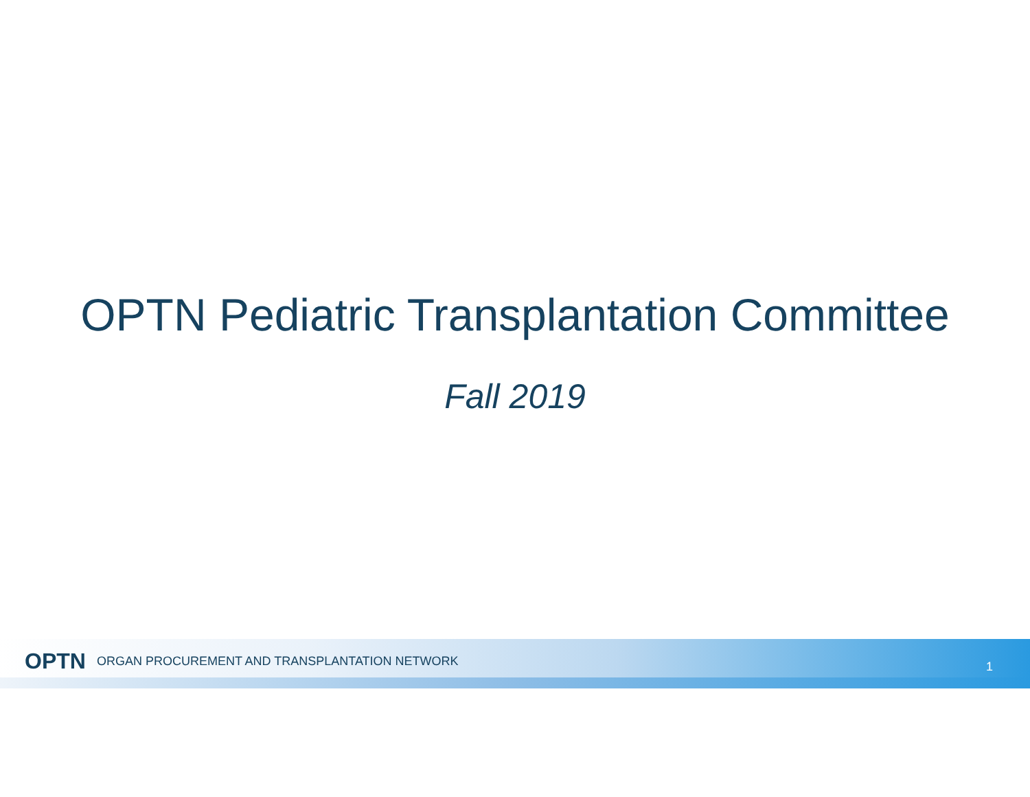OPTN Pediatric Transplantation Committee
Fall 2019
OPTN ORGAN PROCUREMENT AND TRANSPLANTATION NETWORK 1